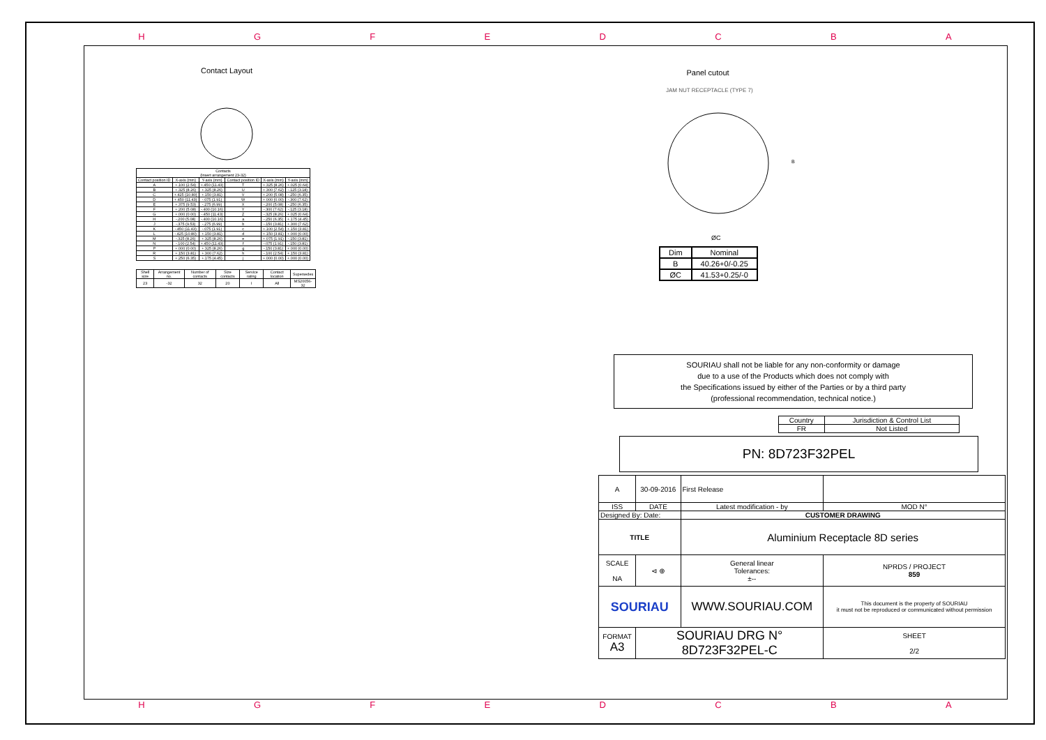HGFEDCBA
Contact Layout
| Contacts (Insert arrangement 23-32) | | | | | |
| --- | --- | --- | --- | --- | --- |
| Contact position ID | X-axis (mm) | Y-axis (mm) | Contact position ID | X-axis (mm) | Y-axis (mm) |
| A | +.100 (2.54) | +.450 (11.43) | T | +.325 (8.26) | +.025 (0.64) |
| B | +.325 (8.26) | +.325 (8.26) | U | +.300 (7.62) | -.125 (3.18) |
| C | +.425 (10.80) | +.150 (3.81) | V | +.200 (5.08) | -.250 (6.35) |
| D | +.450 (11.43) | -.075 (1.91) | W | +.000 (0.00) | -.300 (7.62) |
| E | +.375 (9.53) | -.275 (6.99) | X | -.200 (5.08) | -.250 (6.35) |
| F | +.200 (5.08) | -.400 (10.16) | Y | -.300 (7.62) | -.125 (3.18) |
| G | +.000 (0.00) | -.450 (11.43) | Z | -.325 (8.26) | +.025 (0.64) |
| H | -.200 (5.08) | -.400 (10.16) | a | -.250 (6.35) | +.175 (4.45) |
| J | -.375 (9.53) | -.275 (6.99) | b | -.150 (3.81) | +.300 (7.62) |
| K | -.450 (11.43) | -.075 (1.91) | c | +.100 (2.54) | +.150 (3.81) |
| L | -.425 (10.80) | +.150 (3.81) | d | +.150 (3.81) | +.000 (0.00) |
| M | -.325 (8.26) | +.325 (8.26) | e | +.075 (1.91) | -.150 (3.81) |
| N | -.100 (2.54) | +.450 (11.43) | f | -.075 (1.91) | -.150 (3.81) |
| P | +.000 (0.00) | +.325 (8.26) | g | -.150 (3.81) | +.000 (0.00) |
| R | +.150 (3.81) | +.300 (7.62) | h | -.100 (2.54) | +.150 (3.81) |
| S | +.250 (6.35) | +.175 (4.45) | j | +.000 (0.00) | +.000 (0.00) |
| Shell size | Arrangement no. | Number of contacts | Size contacts | Service rating | Contact location | Supersedes |
| --- | --- | --- | --- | --- | --- | --- |
| 23 | -32 | 32 | 20 | I | All | MS20056-32 |
Panel cutout
JAM NUT RECEPTACLE (TYPE 7)
ØC
B
| Dim | Nominal |
| B | 40.26+0/-0.25 |
| ØC | 41.53+0.25/-0 |
SOURIAU shall not be liable for any non-conformity or damage
due to a use of the Products which does not comply with
the Specifications issued by either of the Parties or by a third party
(professional recommendation, technical notice.)
| Country | Jurisdiction & Control List |
| FR | Not Listed |
PN: 8D723F32PEL
| A | 30-09-2016 | First Release | | | |
| ISS | DATE | Latest modification - by | | | MOD N° |
| Designed By: Date: | | | CUSTOMER DRAWING | | |
| TITLE | | Aluminium Receptacle 8D series | | | |
| SCALE NA | ⊲ ⊕ | | General linear Tolerances: ±-- | NPRDS / PROJECT 859 | |
| SOURIAU | | WWW.SOURIAU.COM | | This document is the property of SOURIAU it must not be reproduced or communicated without permission | |
| FORMAT A3 | SOURIAU DRG N° 8D723F32PEL-C | | | | SHEET 2/2 |
HGFEDCBA